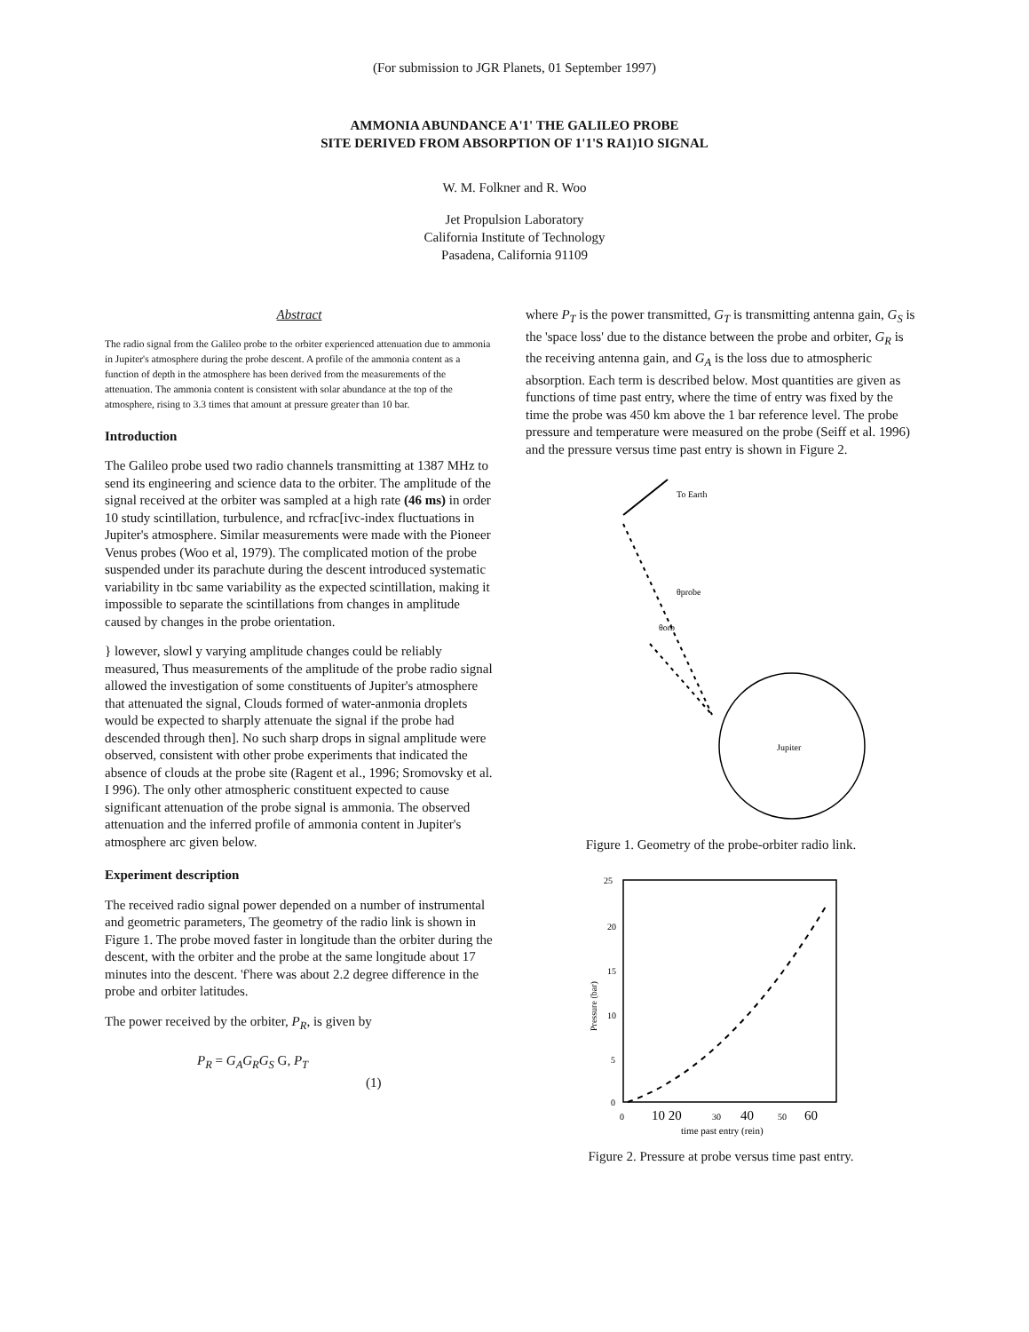(For submission to JGR Planets, 01 September 1997)
AMMONIA ABUNDANCE A'1' THE GALILEO PROBE
SITE DERIVED FROM ABSORPTION OF 1'1'S RA1)1O SIGNAL
W. M. Folkner and R. Woo
Jet Propulsion Laboratory
California Institute of Technology
Pasadena, California 91109
Abstract
The radio signal from the Galileo probe to the orbiter experienced attenuation due to ammonia in Jupiter's atmosphere during the probe descent. A profile of the ammonia content as a function of depth in the atmosphere has been derived from the measurements of the attenuation. The ammonia content is consistent with solar abundance at the top of the atmosphere, rising to 3.3 times that amount at pressure greater than 10 bar.
Introduction
The Galileo probe used two radio channels transmitting at 1387 MHz to send its engineering and science data to the orbiter. The amplitude of the signal received at the orbiter was sampled at a high rate (46 ms) in order 10 study scintillation, turbulence, and rcfrac[ivc-index fluctuations in Jupiter's atmosphere. Similar measurements were made with the Pioneer Venus probes (Woo et al, 1979). The complicated motion of the probe suspended under its parachute during the descent introduced systematic variability in tbc same variability as the expected scintillation, making it impossible to separate the scintillations from changes in amplitude caused by changes in the probe orientation.
} lowever, slowl y varying amplitude changes could be reliably measured, Thus measurements of the amplitude of the probe radio signal allowed the investigation of some constituents of Jupiter's atmosphere that attenuated the signal, Clouds formed of water-anmonia droplets would be expected to sharply attenuate the signal if the probe had descended through then]. No such sharp drops in signal amplitude were observed, consistent with other probe experiments that indicated the absence of clouds at the probe site (Ragent et al., 1996; Sromovsky et al. I 996). The only other atmospheric constituent expected to cause significant attenuation of the probe signal is ammonia. The observed attenuation and the inferred profile of ammonia content in Jupiter's atmosphere arc given below.
Experiment description
The received radio signal power depended on a number of instrumental and geometric parameters, The geometry of the radio link is shown in Figure 1. The probe moved faster in longitude than the orbiter during the descent, with the orbiter and the probe at the same longitude about 17 minutes into the descent. 'f'here was about 2.2 degree difference in the probe and orbiter latitudes.
The power received by the orbiter, P<sub>R</sub>, is given by
P<sub>R</sub> = G<sub>A</sub>G<sub>R</sub>G<sub>S</sub> G, P<sub>T</sub> (1)
where P<sub>T</sub> is the power transmitted, G<sub>T</sub> is transmitting antenna gain, G<sub>S</sub> is the 'space loss' due to the distance between the probe and orbiter, G<sub>R</sub> is the receiving antenna gain, and G<sub>A</sub> is the loss due to atmospheric absorption. Each term is described below. Most quantities are given as functions of time past entry, where the time of entry was fixed by the time the probe was 450 km above the 1 bar reference level. The probe pressure and temperature were measured on the probe (Seiff et al. 1996) and the pressure versus time past entry is shown in Figure 2.
To Earth
θprobe
θorb
Jupiter
Figure 1. Geometry of the probe-orbiter radio link.
25
20
15
10
5
0
Pressure (bar)
0
10 20
30
40
50
60
time past entry (rein)
Figure 2. Pressure at probe versus time past entry.